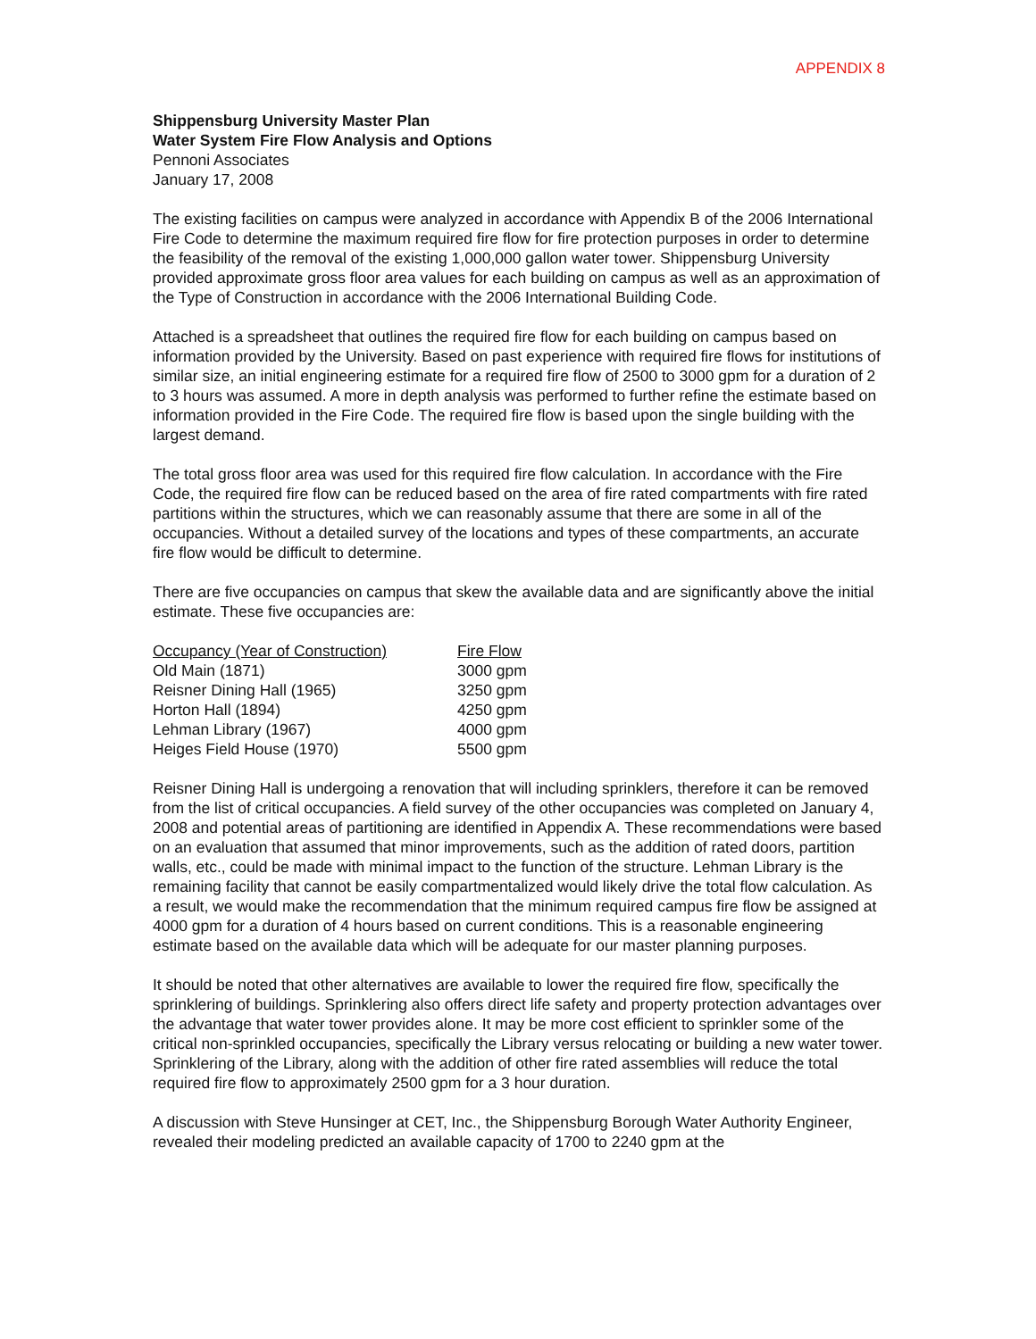APPENDIX 8
Shippensburg University Master Plan
Water System Fire Flow Analysis and Options
Pennoni Associates
January 17, 2008
The existing facilities on campus were analyzed in accordance with Appendix B of the 2006 International Fire Code to determine the maximum required fire flow for fire protection purposes in order to determine the feasibility of the removal of the existing 1,000,000 gallon water tower. Shippensburg University provided approximate gross floor area values for each building on campus as well as an approximation of the Type of Construction in accordance with the 2006 International Building Code.
Attached is a spreadsheet that outlines the required fire flow for each building on campus based on information provided by the University. Based on past experience with required fire flows for institutions of similar size, an initial engineering estimate for a required fire flow of 2500 to 3000 gpm for a duration of 2 to 3 hours was assumed. A more in depth analysis was performed to further refine the estimate based on information provided in the Fire Code. The required fire flow is based upon the single building with the largest demand.
The total gross floor area was used for this required fire flow calculation. In accordance with the Fire Code, the required fire flow can be reduced based on the area of fire rated compartments with fire rated partitions within the structures, which we can reasonably assume that there are some in all of the occupancies. Without a detailed survey of the locations and types of these compartments, an accurate fire flow would be difficult to determine.
There are five occupancies on campus that skew the available data and are significantly above the initial estimate. These five occupancies are:
| Occupancy (Year of Construction) | Fire Flow |
| --- | --- |
| Old Main (1871) | 3000 gpm |
| Reisner Dining Hall (1965) | 3250 gpm |
| Horton Hall (1894) | 4250 gpm |
| Lehman Library (1967) | 4000 gpm |
| Heiges Field House (1970) | 5500 gpm |
Reisner Dining Hall is undergoing a renovation that will including sprinklers, therefore it can be removed from the list of critical occupancies. A field survey of the other occupancies was completed on January 4, 2008 and potential areas of partitioning are identified in Appendix A. These recommendations were based on an evaluation that assumed that minor improvements, such as the addition of rated doors, partition walls, etc., could be made with minimal impact to the function of the structure. Lehman Library is the remaining facility that cannot be easily compartmentalized would likely drive the total flow calculation. As a result, we would make the recommendation that the minimum required campus fire flow be assigned at 4000 gpm for a duration of 4 hours based on current conditions. This is a reasonable engineering estimate based on the available data which will be adequate for our master planning purposes.
It should be noted that other alternatives are available to lower the required fire flow, specifically the sprinklering of buildings. Sprinklering also offers direct life safety and property protection advantages over the advantage that water tower provides alone. It may be more cost efficient to sprinkler some of the critical non-sprinkled occupancies, specifically the Library versus relocating or building a new water tower. Sprinklering of the Library, along with the addition of other fire rated assemblies will reduce the total required fire flow to approximately 2500 gpm for a 3 hour duration.
A discussion with Steve Hunsinger at CET, Inc., the Shippensburg Borough Water Authority Engineer, revealed their modeling predicted an available capacity of 1700 to 2240 gpm at the